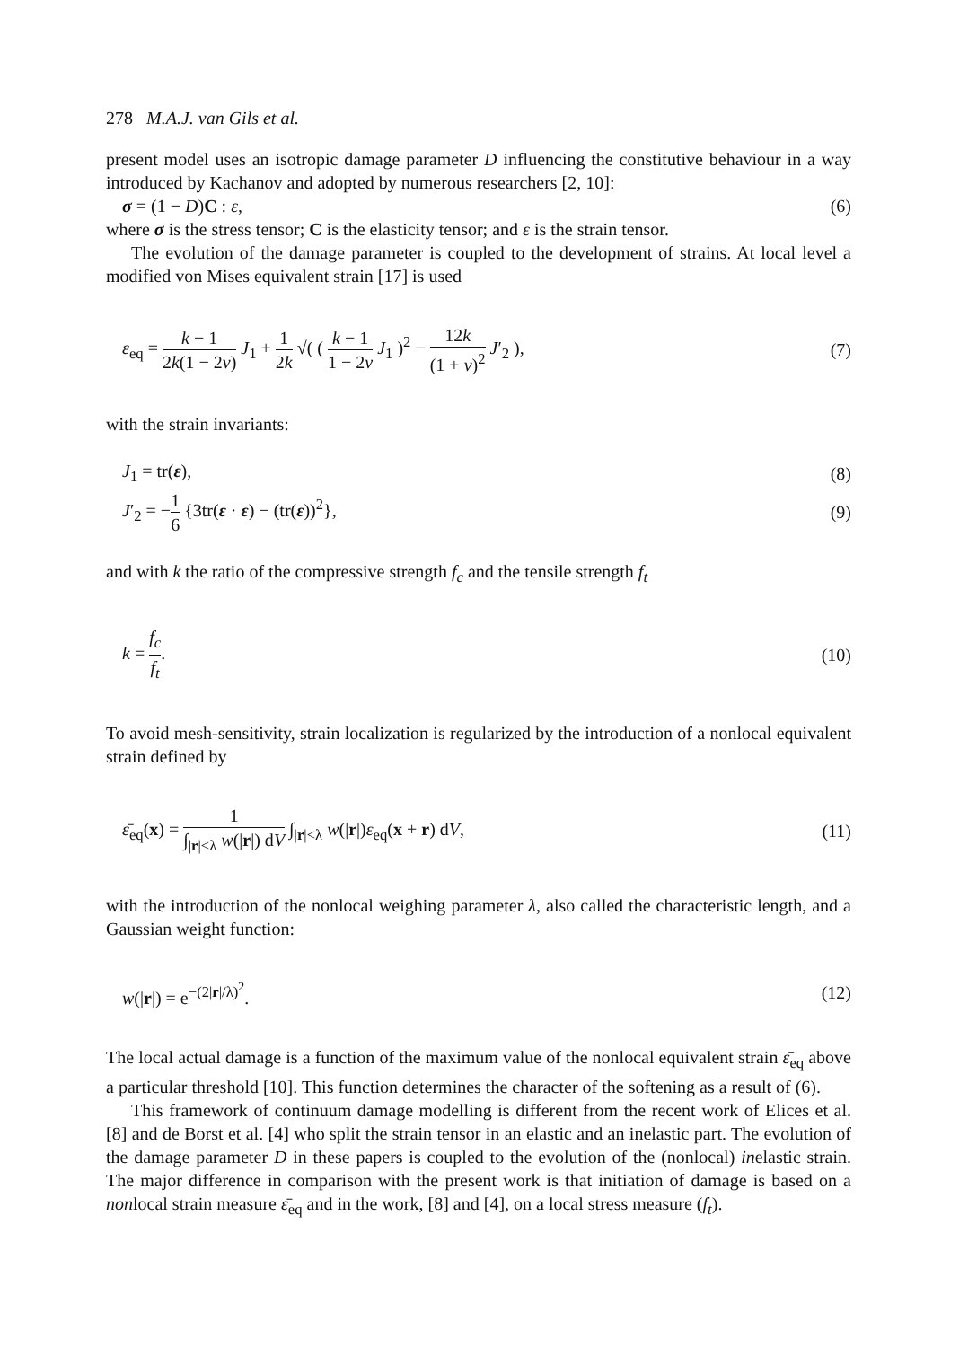278 M.A.J. van Gils et al.
present model uses an isotropic damage parameter D influencing the constitutive behaviour in a way introduced by Kachanov and adopted by numerous researchers [2, 10]:
σ = (1 − D)C : ε, (6)
where σ is the stress tensor; C is the elasticity tensor; and ε is the strain tensor.
The evolution of the damage parameter is coupled to the development of strains. At local level a modified von Mises equivalent strain [17] is used
ε<sub>eq</sub> = k − 1 2k(1 − 2ν) J<sub>1</sub> + 1 2k √( ( k − 1 1 − 2ν J<sub>1</sub> )<sup>2</sup> − 12k (1 + ν)<sup>2</sup> J′<sub>2</sub> ), (7)
with the strain invariants:
J<sub>1</sub> = tr(ε), (8)
J′<sub>2</sub> = −1 6 {3tr(ε · ε) − (tr(ε))<sup>2</sup>}, (9)
and with k the ratio of the compressive strength f<sub>c</sub> and the tensile strength f<sub>t</sub>
k = f<sub>c</sub> f<sub>t</sub>. (10)
To avoid mesh-sensitivity, strain localization is regularized by the introduction of a nonlocal equivalent strain defined by
ε̄<sub>eq</sub>(x) = 1 ∫<sub>|r|<λ</sub> w(|r|) dV ∫<sub>|r|<λ</sub> w(|r|)ε<sub>eq</sub>(x + r) dV, (11)
with the introduction of the nonlocal weighing parameter λ, also called the characteristic length, and a Gaussian weight function:
w(|r|) = e<sup>−(2|r|/λ)<sup>2</sup></sup>. (12)
The local actual damage is a function of the maximum value of the nonlocal equivalent strain ε̄<sub>eq</sub> above a particular threshold [10]. This function determines the character of the softening as a result of (6).
This framework of continuum damage modelling is different from the recent work of Elices et al. [8] and de Borst et al. [4] who split the strain tensor in an elastic and an inelastic part. The evolution of the damage parameter D in these papers is coupled to the evolution of the (nonlocal) inelastic strain. The major difference in comparison with the present work is that initiation of damage is based on a nonlocal strain measure ε̄<sub>eq</sub> and in the work, [8] and [4], on a local stress measure (f<sub>t</sub>).